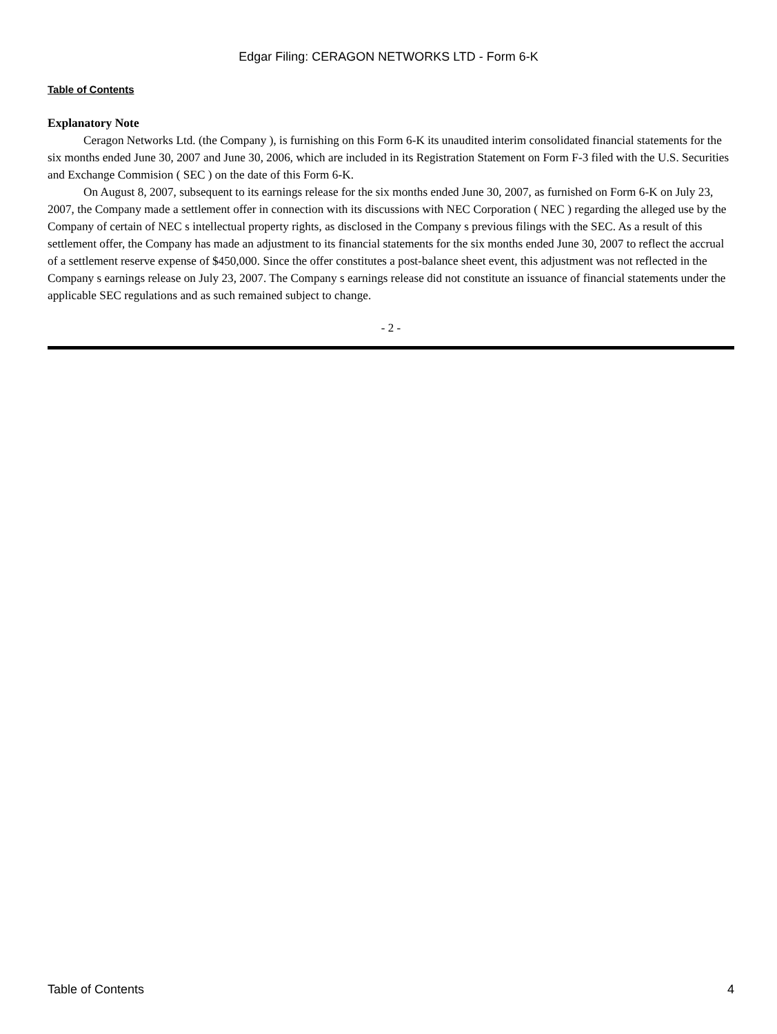Edgar Filing: CERAGON NETWORKS LTD - Form 6-K
Table of Contents
Explanatory Note
Ceragon Networks Ltd. (the Company ), is furnishing on this Form 6-K its unaudited interim consolidated financial statements for the six months ended June 30, 2007 and June 30, 2006, which are included in its Registration Statement on Form F-3 filed with the U.S. Securities and Exchange Commision ( SEC ) on the date of this Form 6-K.
On August 8, 2007, subsequent to its earnings release for the six months ended June 30, 2007, as furnished on Form 6-K on July 23, 2007, the Company made a settlement offer in connection with its discussions with NEC Corporation ( NEC ) regarding the alleged use by the Company of certain of NEC s intellectual property rights, as disclosed in the Company s previous filings with the SEC. As a result of this settlement offer, the Company has made an adjustment to its financial statements for the six months ended June 30, 2007 to reflect the accrual of a settlement reserve expense of $450,000. Since the offer constitutes a post-balance sheet event, this adjustment was not reflected in the Company s earnings release on July 23, 2007. The Company s earnings release did not constitute an issuance of financial statements under the applicable SEC regulations and as such remained subject to change.
- 2 -
Table of Contents 4